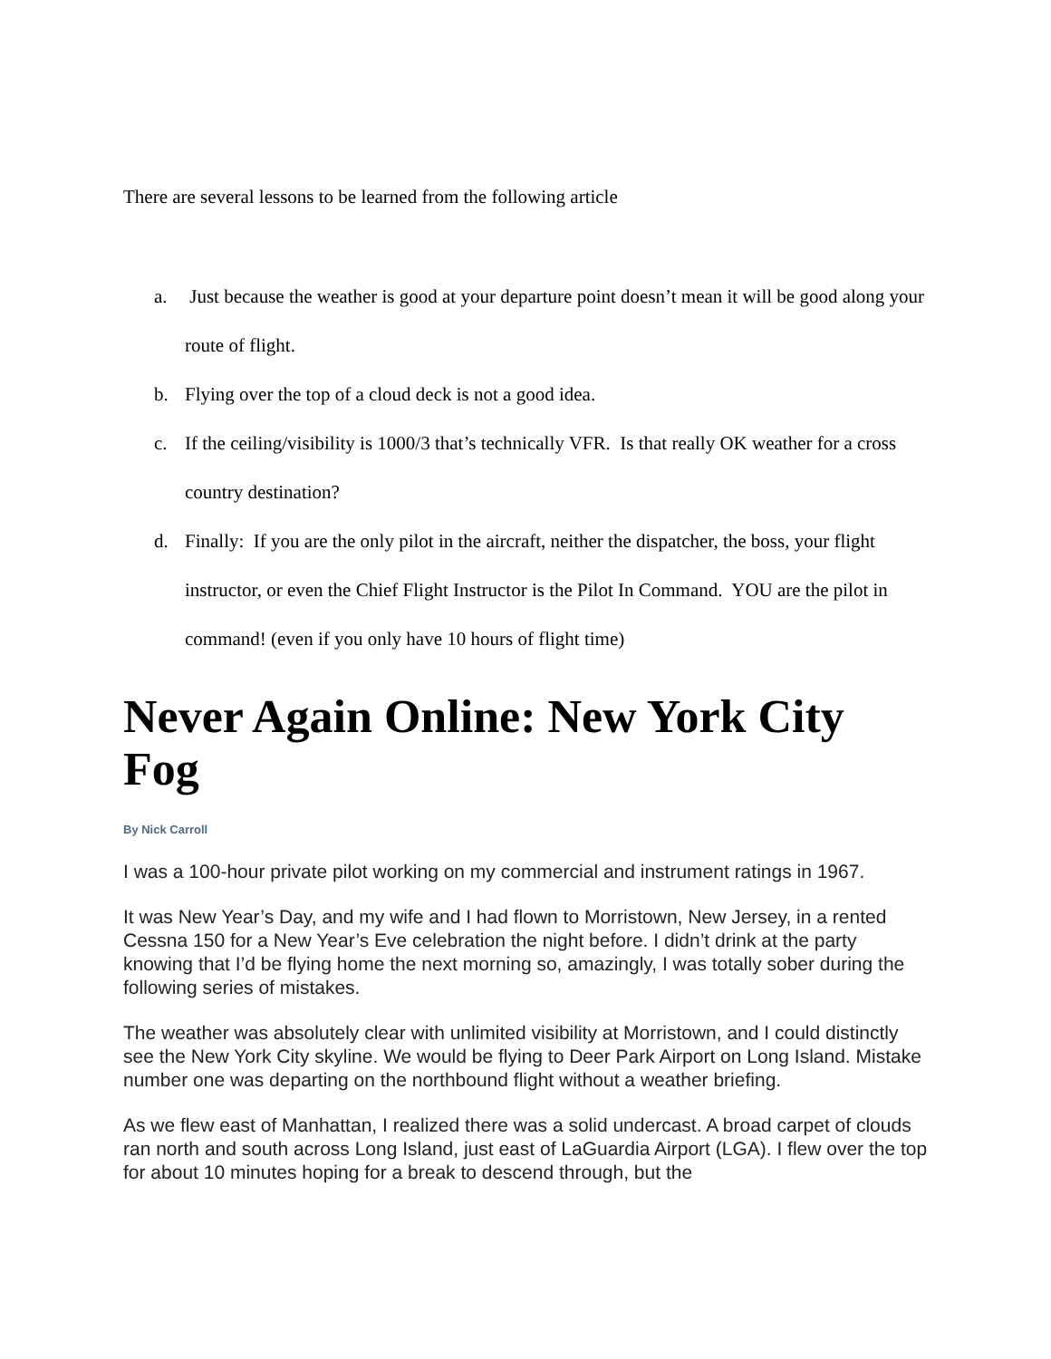There are several lessons to be learned from the following article
a. Just because the weather is good at your departure point doesn’t mean it will be good along your route of flight.
b. Flying over the top of a cloud deck is not a good idea.
c. If the ceiling/visibility is 1000/3 that’s technically VFR. Is that really OK weather for a cross country destination?
d. Finally: If you are the only pilot in the aircraft, neither the dispatcher, the boss, your flight instructor, or even the Chief Flight Instructor is the Pilot In Command. YOU are the pilot in command! (even if you only have 10 hours of flight time)
Never Again Online: New York City Fog
By Nick Carroll
I was a 100-hour private pilot working on my commercial and instrument ratings in 1967.
It was New Year’s Day, and my wife and I had flown to Morristown, New Jersey, in a rented Cessna 150 for a New Year’s Eve celebration the night before. I didn’t drink at the party knowing that I’d be flying home the next morning so, amazingly, I was totally sober during the following series of mistakes.
The weather was absolutely clear with unlimited visibility at Morristown, and I could distinctly see the New York City skyline. We would be flying to Deer Park Airport on Long Island. Mistake number one was departing on the northbound flight without a weather briefing.
As we flew east of Manhattan, I realized there was a solid undercast. A broad carpet of clouds ran north and south across Long Island, just east of LaGuardia Airport (LGA). I flew over the top for about 10 minutes hoping for a break to descend through, but the